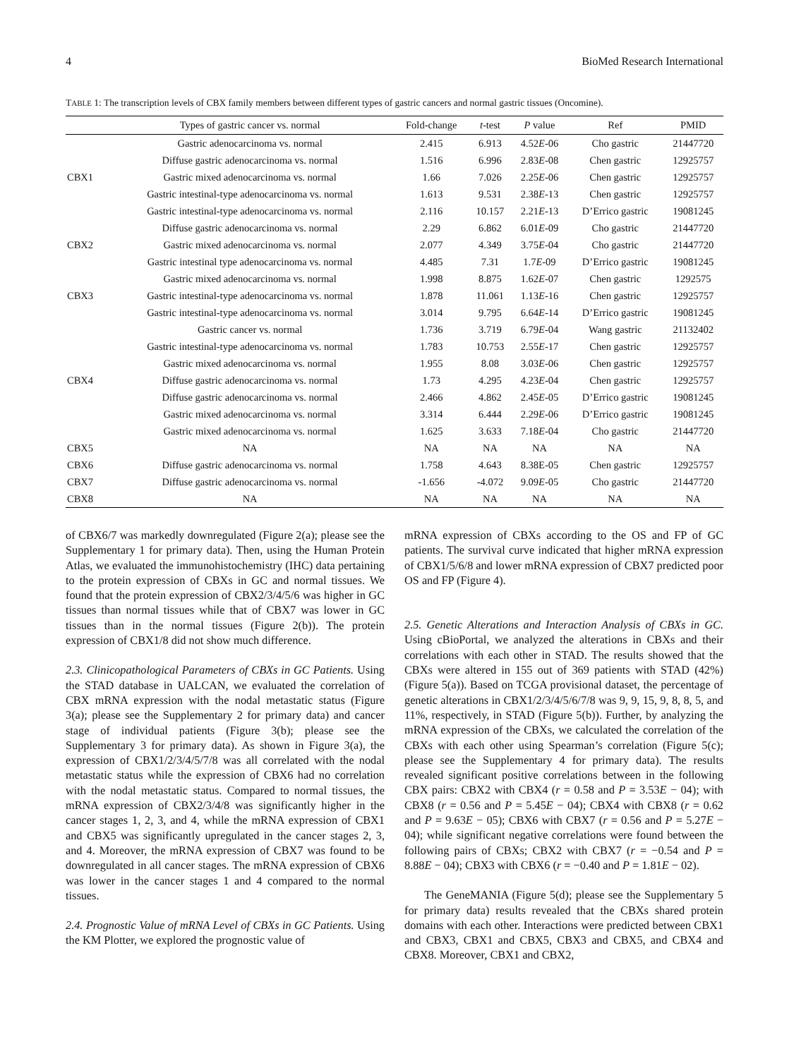4 BioMed Research International
TABLE 1: The transcription levels of CBX family members between different types of gastric cancers and normal gastric tissues (Oncomine).
| | Types of gastric cancer vs. normal | Fold-change | t -test | P value | Ref | PMID |
| --- | --- | --- | --- | --- | --- | --- |
| CBX1 | Gastric adenocarcinoma vs. normal | 2.415 | 6.913 | 4.52 E -06 | Cho gastric | 21447720 |
| | Diffuse gastric adenocarcinoma vs. normal | 1.516 | 6.996 | 2.83 E -08 | Chen gastric | 12925757 |
| | Gastric mixed adenocarcinoma vs. normal | 1.66 | 7.026 | 2.25 E -06 | Chen gastric | 12925757 |
| | Gastric intestinal-type adenocarcinoma vs. normal | 1.613 | 9.531 | 2.38 E -13 | Chen gastric | 12925757 |
| | Gastric intestinal-type adenocarcinoma vs. normal | 2.116 | 10.157 | 2.21 E -13 | D’Errico gastric | 19081245 |
| CBX2 | Diffuse gastric adenocarcinoma vs. normal | 2.29 | 6.862 | 6.01 E -09 | Cho gastric | 21447720 |
| | Gastric mixed adenocarcinoma vs. normal | 2.077 | 4.349 | 3.75 E -04 | Cho gastric | 21447720 |
| | Gastric intestinal type adenocarcinoma vs. normal | 4.485 | 7.31 | 1.7 E -09 | D’Errico gastric | 19081245 |
| CBX3 | Gastric mixed adenocarcinoma vs. normal | 1.998 | 8.875 | 1.62 E -07 | Chen gastric | 1292575 |
| | Gastric intestinal-type adenocarcinoma vs. normal | 1.878 | 11.061 | 1.13 E -16 | Chen gastric | 12925757 |
| | Gastric intestinal-type adenocarcinoma vs. normal | 3.014 | 9.795 | 6.64 E -14 | D’Errico gastric | 19081245 |
| CBX4 | Gastric cancer vs. normal | 1.736 | 3.719 | 6.79 E -04 | Wang gastric | 21132402 |
| | Gastric intestinal-type adenocarcinoma vs. normal | 1.783 | 10.753 | 2.55 E -17 | Chen gastric | 12925757 |
| | Gastric mixed adenocarcinoma vs. normal | 1.955 | 8.08 | 3.03 E -06 | Chen gastric | 12925757 |
| | Diffuse gastric adenocarcinoma vs. normal | 1.73 | 4.295 | 4.23 E -04 | Chen gastric | 12925757 |
| | Diffuse gastric adenocarcinoma vs. normal | 2.466 | 4.862 | 2.45 E -05 | D’Errico gastric | 19081245 |
| | Gastric mixed adenocarcinoma vs. normal | 3.314 | 6.444 | 2.29 E -06 | D’Errico gastric | 19081245 |
| | Gastric mixed adenocarcinoma vs. normal | 1.625 | 3.633 | 7.18 E -04 | Cho gastric | 21447720 |
| CBX5 | NA | NA | NA | NA | NA | NA |
| CBX6 | Diffuse gastric adenocarcinoma vs. normal | 1.758 | 4.643 | 8.38E-05 | Chen gastric | 12925757 |
| CBX7 | Diffuse gastric adenocarcinoma vs. normal | -1.656 | -4.072 | 9.09 E -05 | Cho gastric | 21447720 |
| CBX8 | NA | NA | NA | NA | NA | NA |
of CBX6/7 was markedly downregulated (Figure 2(a); please see the Supplementary 1 for primary data). Then, using the Human Protein Atlas, we evaluated the immunohistochemistry (IHC) data pertaining to the protein expression of CBXs in GC and normal tissues. We found that the protein expression of CBX2/3/4/5/6 was higher in GC tissues than normal tissues while that of CBX7 was lower in GC tissues than in the normal tissues (Figure 2(b)). The protein expression of CBX1/8 did not show much difference.
2.3. Clinicopathological Parameters of CBXs in GC Patients. Using the STAD database in UALCAN, we evaluated the correlation of CBX mRNA expression with the nodal metastatic status (Figure 3(a); please see the Supplementary 2 for primary data) and cancer stage of individual patients (Figure 3(b); please see the Supplementary 3 for primary data). As shown in Figure 3(a), the expression of CBX1/2/3/4/5/7/8 was all correlated with the nodal metastatic status while the expression of CBX6 had no correlation with the nodal metastatic status. Compared to normal tissues, the mRNA expression of CBX2/3/4/8 was significantly higher in the cancer stages 1, 2, 3, and 4, while the mRNA expression of CBX1 and CBX5 was significantly upregulated in the cancer stages 2, 3, and 4. Moreover, the mRNA expression of CBX7 was found to be downregulated in all cancer stages. The mRNA expression of CBX6 was lower in the cancer stages 1 and 4 compared to the normal tissues.
2.4. Prognostic Value of mRNA Level of CBXs in GC Patients. Using the KM Plotter, we explored the prognostic value of
mRNA expression of CBXs according to the OS and FP of GC patients. The survival curve indicated that higher mRNA expression of CBX1/5/6/8 and lower mRNA expression of CBX7 predicted poor OS and FP (Figure 4).
2.5. Genetic Alterations and Interaction Analysis of CBXs in GC. Using cBioPortal, we analyzed the alterations in CBXs and their correlations with each other in STAD. The results showed that the CBXs were altered in 155 out of 369 patients with STAD (42%) (Figure 5(a)). Based on TCGA provisional dataset, the percentage of genetic alterations in CBX1/2/3/4/5/6/7/8 was 9, 9, 15, 9, 8, 8, 5, and 11%, respectively, in STAD (Figure 5(b)). Further, by analyzing the mRNA expression of the CBXs, we calculated the correlation of the CBXs with each other using Spearman’s correlation (Figure 5(c); please see the Supplementary 4 for primary data). The results revealed significant positive correlations between in the following CBX pairs: CBX2 with CBX4 (r = 0.58 and P = 3.53E − 04); with CBX8 (r = 0.56 and P = 5.45E − 04); CBX4 with CBX8 (r = 0.62 and P = 9.63E − 05); CBX6 with CBX7 (r = 0.56 and P = 5.27E − 04); while significant negative correlations were found between the following pairs of CBXs; CBX2 with CBX7 (r = −0.54 and P = 8.88E − 04); CBX3 with CBX6 (r = −0.40 and P = 1.81E − 02).
The GeneMANIA (Figure 5(d); please see the Supplementary 5 for primary data) results revealed that the CBXs shared protein domains with each other. Interactions were predicted between CBX1 and CBX3, CBX1 and CBX5, CBX3 and CBX5, and CBX4 and CBX8. Moreover, CBX1 and CBX2,